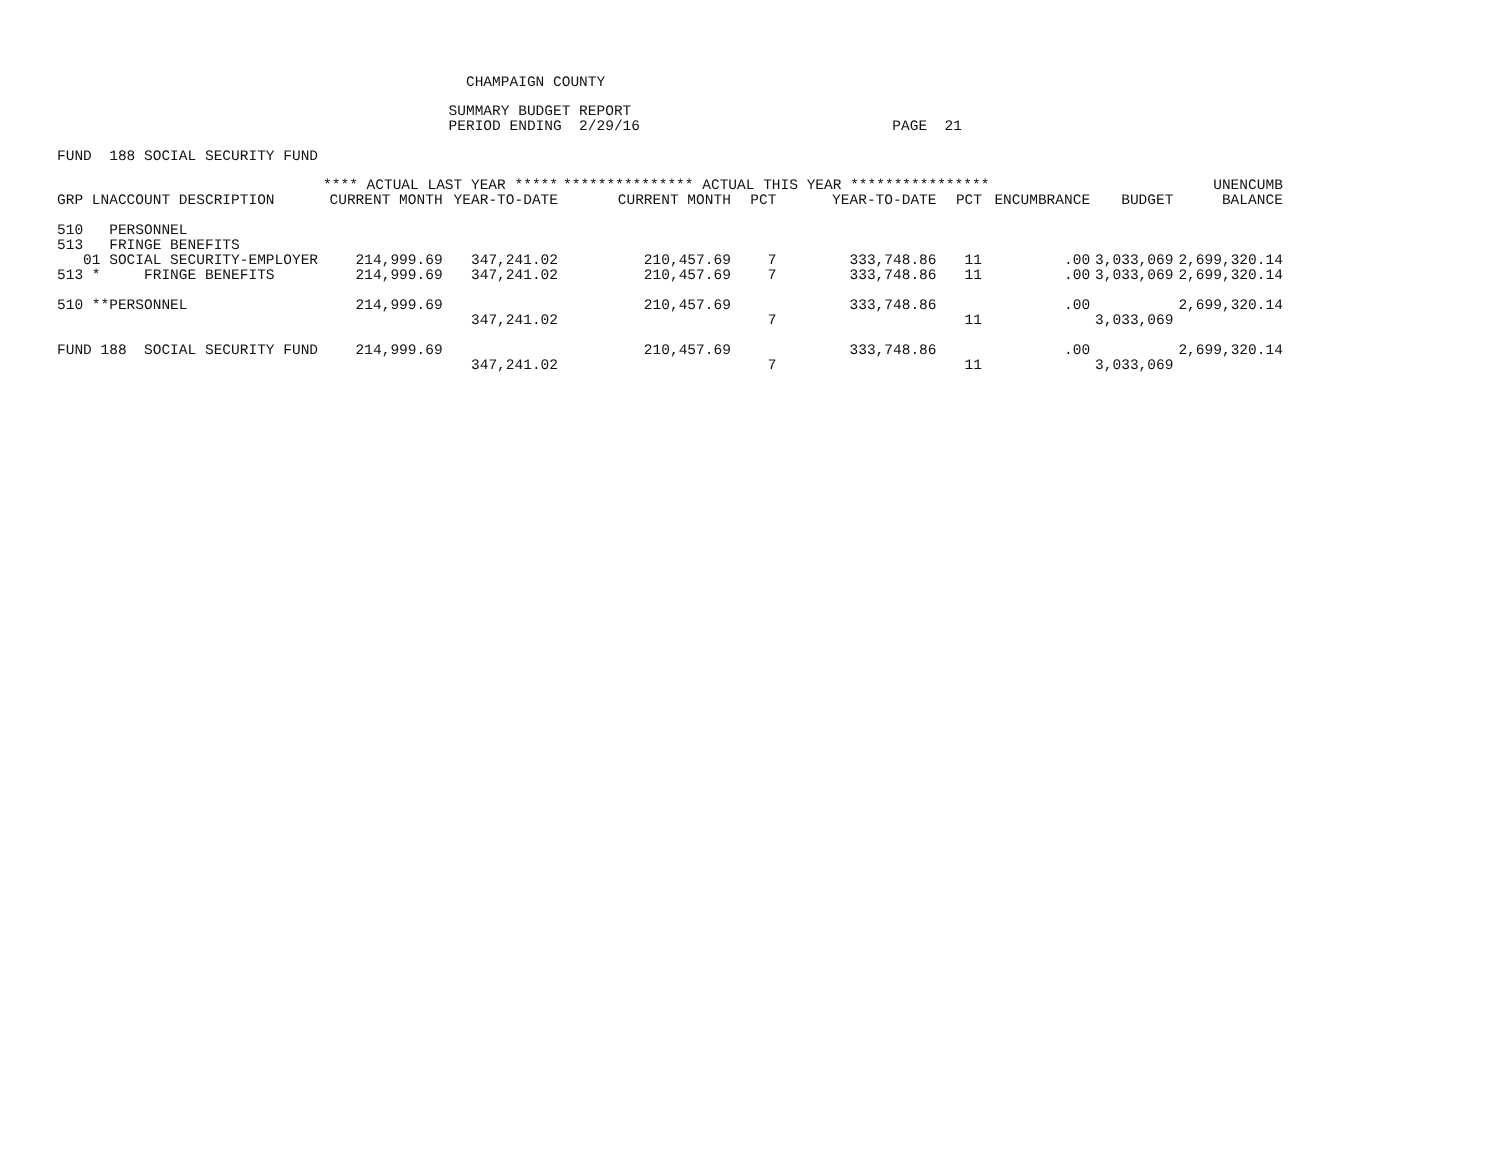CHAMPAIGN COUNTY
SUMMARY BUDGET REPORT
PERIOD ENDING 2/29/16 PAGE 21
FUND 188 SOCIAL SECURITY FUND
| | **** ACTUAL LAST YEAR ***** | | *************** ACTUAL THIS YEAR **************** | | | | | | | UNENCUMB |
| --- | --- | --- | --- | --- | --- | --- | --- | --- | --- | --- |
| GRP LNACCOUNT DESCRIPTION | CURRENT MONTH | YEAR-TO-DATE | CURRENT MONTH | PCT | YEAR-TO-DATE | PCT | | ENCUMBRANCE | BUDGET | BALANCE |
| 510 PERSONNEL | | | | | | | | | | |
| 513 FRINGE BENEFITS | | | | | | | | | | |
| 01 SOCIAL SECURITY-EMPLOYER | 214,999.69 | 347,241.02 | 210,457.69 | 7 | 333,748.86 | 11 | | .00 | 3,033,069 | 2,699,320.14 |
| 513 * FRINGE BENEFITS | 214,999.69 | 347,241.02 | 210,457.69 | 7 | 333,748.86 | 11 | | .00 | 3,033,069 | 2,699,320.14 |
| 510 **PERSONNEL | 214,999.69 | | 210,457.69 | | 333,748.86 | | | .00 | | 2,699,320.14 |
| | | 347,241.02 | | 7 | | 11 | | | 3,033,069 | |
| FUND 188 SOCIAL SECURITY FUND | 214,999.69 | | 210,457.69 | | 333,748.86 | | | .00 | | 2,699,320.14 |
| | | 347,241.02 | | 7 | | 11 | | | 3,033,069 | |